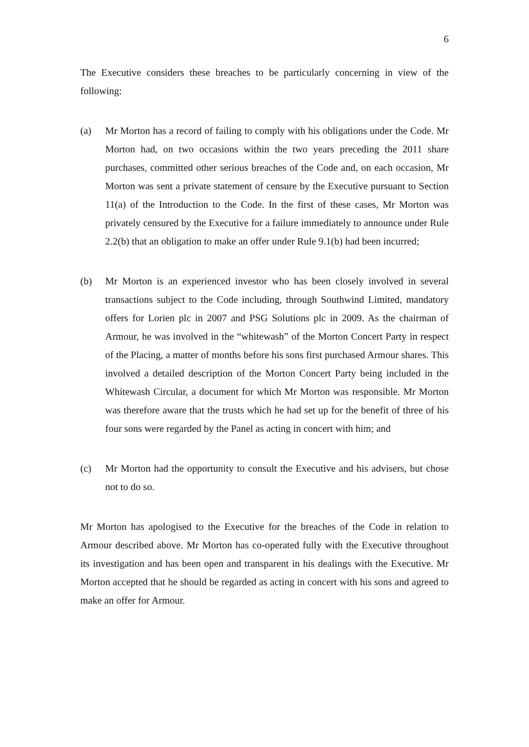6
The Executive considers these breaches to be particularly concerning in view of the following:
(a) Mr Morton has a record of failing to comply with his obligations under the Code. Mr Morton had, on two occasions within the two years preceding the 2011 share purchases, committed other serious breaches of the Code and, on each occasion, Mr Morton was sent a private statement of censure by the Executive pursuant to Section 11(a) of the Introduction to the Code. In the first of these cases, Mr Morton was privately censured by the Executive for a failure immediately to announce under Rule 2.2(b) that an obligation to make an offer under Rule 9.1(b) had been incurred;
(b) Mr Morton is an experienced investor who has been closely involved in several transactions subject to the Code including, through Southwind Limited, mandatory offers for Lorien plc in 2007 and PSG Solutions plc in 2009. As the chairman of Armour, he was involved in the “whitewash” of the Morton Concert Party in respect of the Placing, a matter of months before his sons first purchased Armour shares. This involved a detailed description of the Morton Concert Party being included in the Whitewash Circular, a document for which Mr Morton was responsible. Mr Morton was therefore aware that the trusts which he had set up for the benefit of three of his four sons were regarded by the Panel as acting in concert with him; and
(c) Mr Morton had the opportunity to consult the Executive and his advisers, but chose not to do so.
Mr Morton has apologised to the Executive for the breaches of the Code in relation to Armour described above. Mr Morton has co-operated fully with the Executive throughout its investigation and has been open and transparent in his dealings with the Executive. Mr Morton accepted that he should be regarded as acting in concert with his sons and agreed to make an offer for Armour.